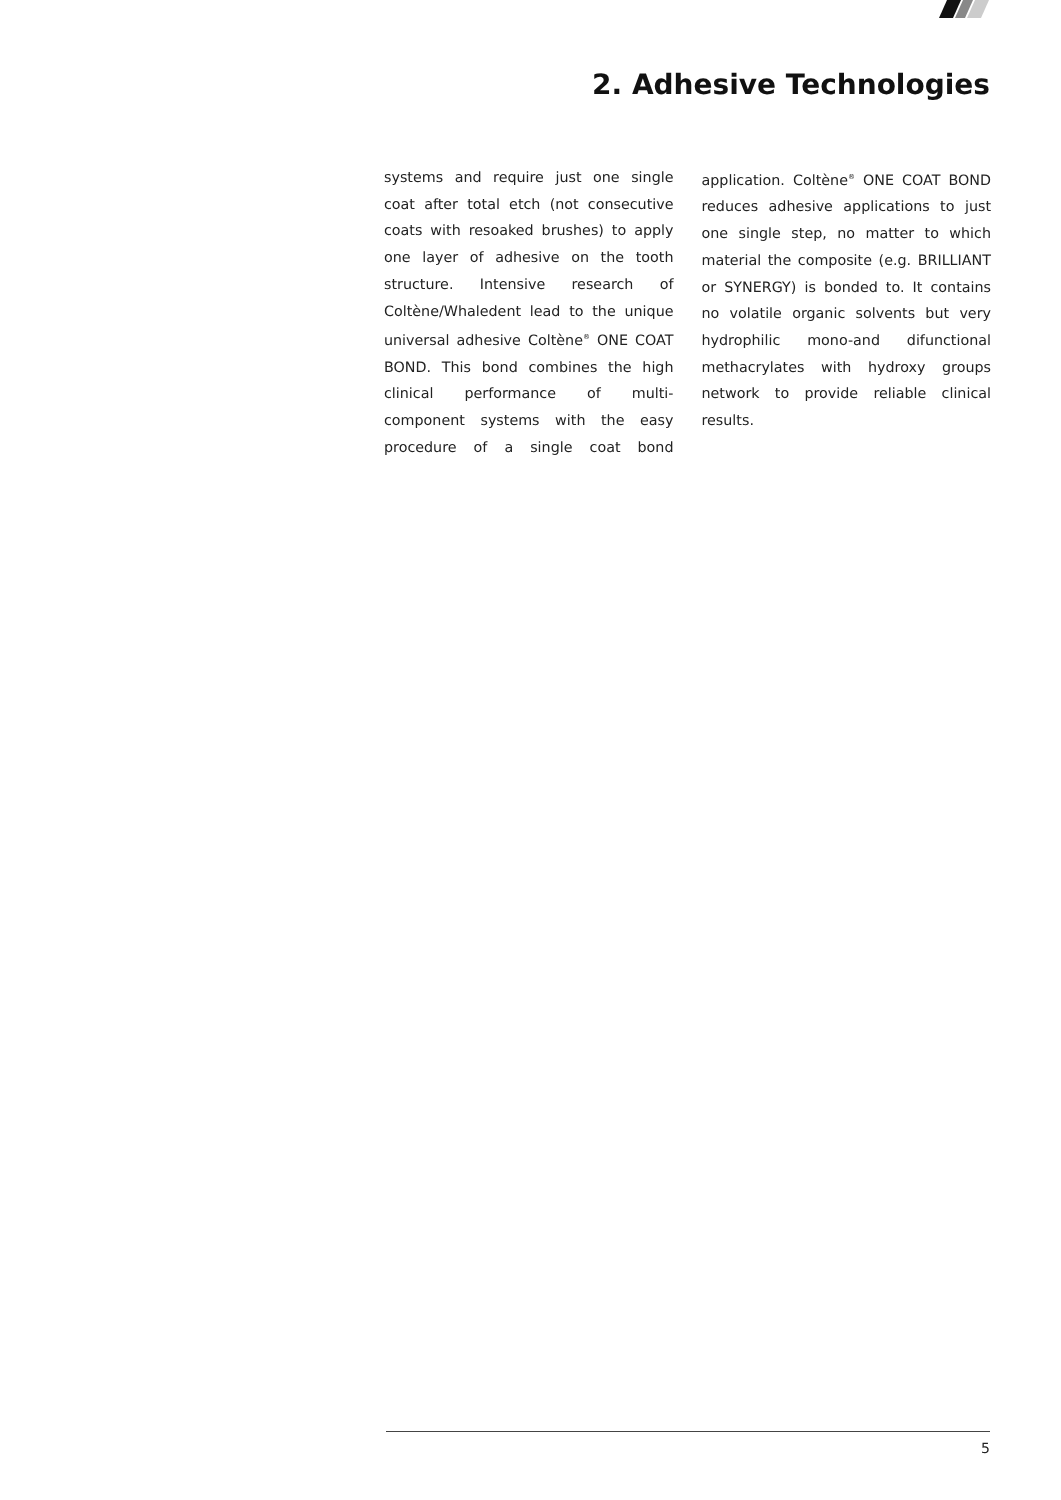2. Adhesive Technologies
systems and require just one single coat after total etch (not consecutive coats with resoaked brushes) to apply one layer of adhesive on the tooth structure. Intensive research of Coltène/Whaledent lead to the unique universal adhesive Coltène<sup>®</sup> ONE COAT BOND. This bond combines the high clinical performance of multi-component systems with the easy procedure of a single coat bond application. Coltène<sup>®</sup> ONE COAT BOND reduces adhesive applications to just one single step, no matter to which material the composite (e.g. BRILLIANT or SYNERGY) is bonded to. It contains no volatile organic solvents but very hydrophilic mono-and difunctional methacrylates with hydroxy groups network to provide reliable clinical results.
5